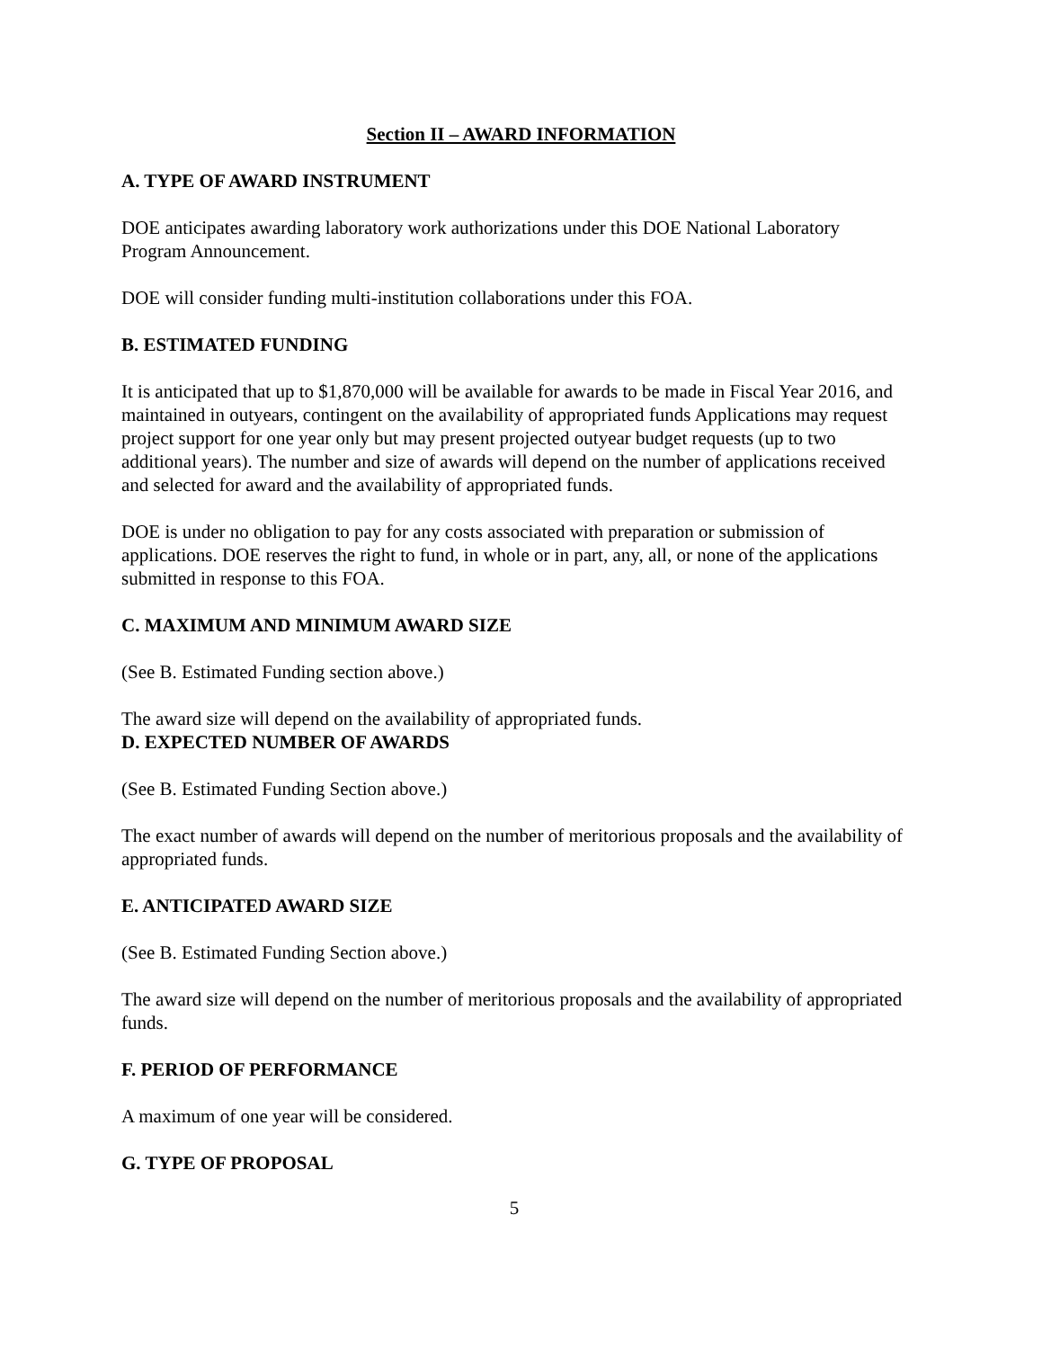Section II – AWARD INFORMATION
A. TYPE OF AWARD INSTRUMENT
DOE anticipates awarding laboratory work authorizations under this DOE National Laboratory Program Announcement.
DOE will consider funding multi-institution collaborations under this FOA.
B. ESTIMATED FUNDING
It is anticipated that up to $1,870,000 will be available for awards to be made in Fiscal Year 2016, and maintained in outyears, contingent on the availability of appropriated funds Applications may request project support for one year only but may present projected outyear budget requests (up to two additional years). The number and size of awards will depend on the number of applications received and selected for award and the availability of appropriated funds.
DOE is under no obligation to pay for any costs associated with preparation or submission of applications. DOE reserves the right to fund, in whole or in part, any, all, or none of the applications submitted in response to this FOA.
C. MAXIMUM AND MINIMUM AWARD SIZE
(See B. Estimated Funding section above.)
The award size will depend on the availability of appropriated funds.
D. EXPECTED NUMBER OF AWARDS
(See B. Estimated Funding Section above.)
The exact number of awards will depend on the number of meritorious proposals and the availability of appropriated funds.
E. ANTICIPATED AWARD SIZE
(See B. Estimated Funding Section above.)
The award size will depend on the number of meritorious proposals and the availability of appropriated funds.
F. PERIOD OF PERFORMANCE
A maximum of one year will be considered.
G. TYPE OF PROPOSAL
5